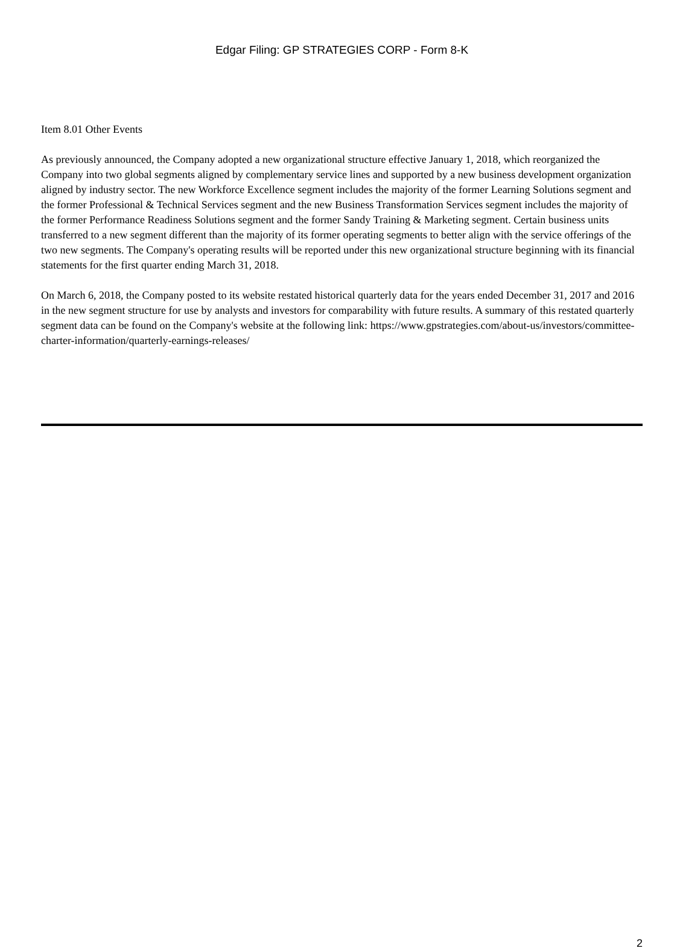Edgar Filing: GP STRATEGIES CORP - Form 8-K
Item 8.01 Other Events
As previously announced, the Company adopted a new organizational structure effective January 1, 2018, which reorganized the Company into two global segments aligned by complementary service lines and supported by a new business development organization aligned by industry sector. The new Workforce Excellence segment includes the majority of the former Learning Solutions segment and the former Professional & Technical Services segment and the new Business Transformation Services segment includes the majority of the former Performance Readiness Solutions segment and the former Sandy Training & Marketing segment. Certain business units transferred to a new segment different than the majority of its former operating segments to better align with the service offerings of the two new segments. The Company's operating results will be reported under this new organizational structure beginning with its financial statements for the first quarter ending March 31, 2018.
On March 6, 2018, the Company posted to its website restated historical quarterly data for the years ended December 31, 2017 and 2016 in the new segment structure for use by analysts and investors for comparability with future results. A summary of this restated quarterly segment data can be found on the Company's website at the following link: https://www.gpstrategies.com/about-us/investors/committee-charter-information/quarterly-earnings-releases/
2